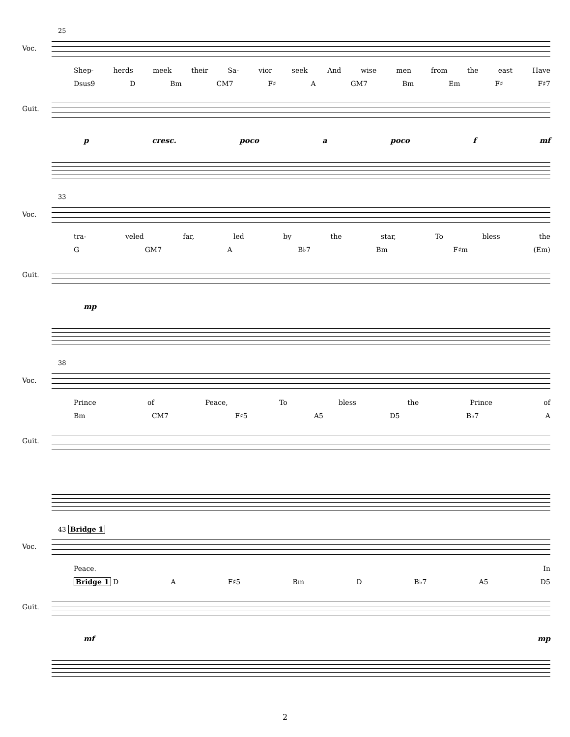25
Voc.
Shep- herds meek their Sa- vior seek And wise men from the east Have
Dsus9 D Bm CM7 F♯ A GM7 Bm Em F♯ F♯7
Guit.
p cresc. poco a poco f mf
33
Voc.
tra- veled far, led by the star, To bless the
G GM7 A B♭7 Bm F♯m (Em)
Guit.
mp
38
Voc.
Prince of Peace, To bless the Prince of
Bm CM7 F♯5 A5 D5 B♭7 A
Guit.
43 Bridge 1
Voc.
Peace. In
Bridge 1 D A F♯5 Bm D B♭7 A5 D5
Guit.
mf mp
2